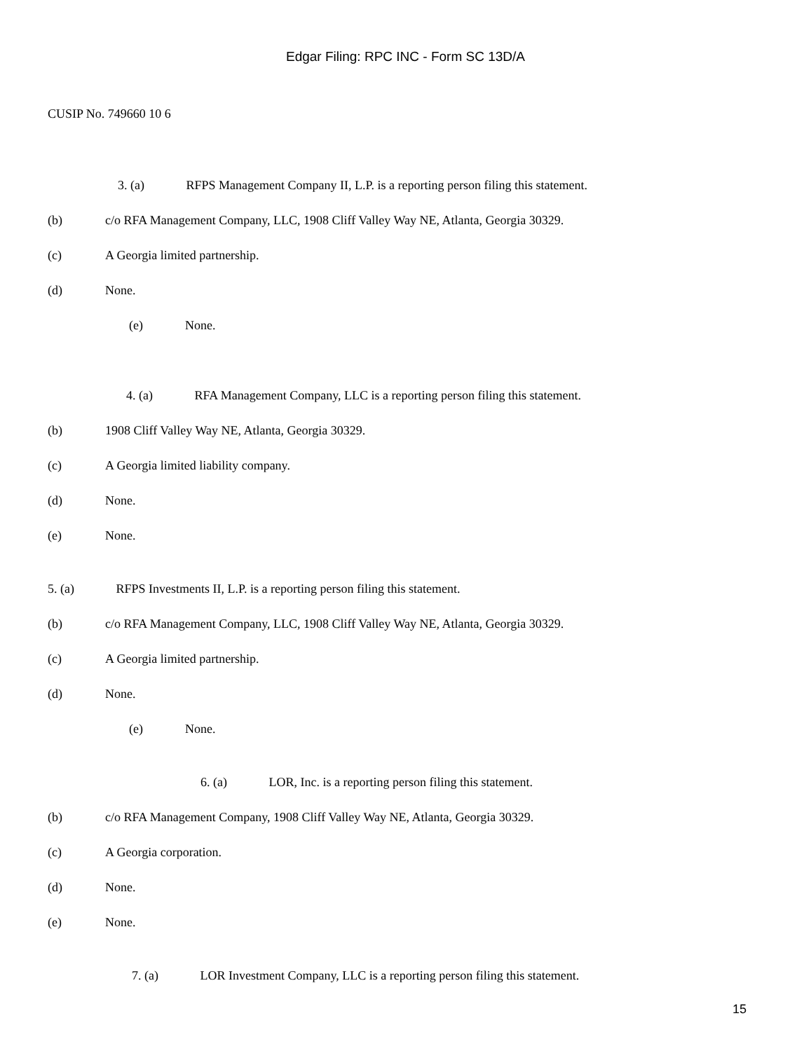Edgar Filing: RPC INC - Form SC 13D/A
CUSIP No. 749660 10 6
3. (a) RFPS Management Company II, L.P. is a reporting person filing this statement.
(b) c/o RFA Management Company, LLC, 1908 Cliff Valley Way NE, Atlanta, Georgia 30329.
(c) A Georgia limited partnership.
(d) None.
(e) None.
4. (a) RFA Management Company, LLC is a reporting person filing this statement.
(b) 1908 Cliff Valley Way NE, Atlanta, Georgia 30329.
(c) A Georgia limited liability company.
(d) None.
(e) None.
5. (a) RFPS Investments II, L.P. is a reporting person filing this statement.
(b) c/o RFA Management Company, LLC, 1908 Cliff Valley Way NE, Atlanta, Georgia 30329.
(c) A Georgia limited partnership.
(d) None.
(e) None.
6. (a) LOR, Inc. is a reporting person filing this statement.
(b) c/o RFA Management Company, 1908 Cliff Valley Way NE, Atlanta, Georgia 30329.
(c) A Georgia corporation.
(d) None.
(e) None.
7. (a) LOR Investment Company, LLC is a reporting person filing this statement.
15